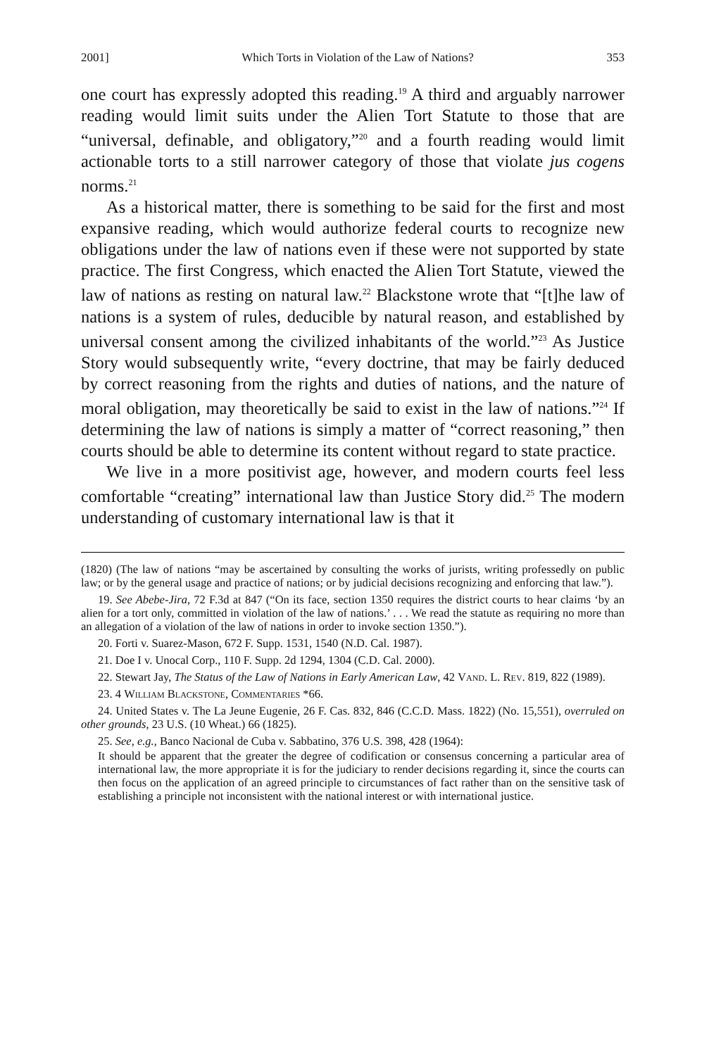2001] Which Torts in Violation of the Law of Nations? 353
one court has expressly adopted this reading.<sup>19</sup> A third and arguably narrower reading would limit suits under the Alien Tort Statute to those that are “universal, definable, and obligatory,”<sup>20</sup> and a fourth reading would limit actionable torts to a still narrower category of those that violate jus cogens norms.<sup>21</sup>
As a historical matter, there is something to be said for the first and most expansive reading, which would authorize federal courts to recognize new obligations under the law of nations even if these were not supported by state practice. The first Congress, which enacted the Alien Tort Statute, viewed the law of nations as resting on natural law.<sup>22</sup> Blackstone wrote that “[t]he law of nations is a system of rules, deducible by natural reason, and established by universal consent among the civilized inhabitants of the world.”<sup>23</sup> As Justice Story would subsequently write, “every doctrine, that may be fairly deduced by correct reasoning from the rights and duties of nations, and the nature of moral obligation, may theoretically be said to exist in the law of nations.”<sup>24</sup> If determining the law of nations is simply a matter of “correct reasoning,” then courts should be able to determine its content without regard to state practice.
We live in a more positivist age, however, and modern courts feel less comfortable “creating” international law than Justice Story did.<sup>25</sup> The modern understanding of customary international law is that it
(1820) (The law of nations “may be ascertained by consulting the works of jurists, writing professedly on public law; or by the general usage and practice of nations; or by judicial decisions recognizing and enforcing that law.”).
19. See Abebe-Jira, 72 F.3d at 847 (“On its face, section 1350 requires the district courts to hear claims ‘by an alien for a tort only, committed in violation of the law of nations.’ . . . We read the statute as requiring no more than an allegation of a violation of the law of nations in order to invoke section 1350.”).
20. Forti v. Suarez-Mason, 672 F. Supp. 1531, 1540 (N.D. Cal. 1987).
21. Doe I v. Unocal Corp., 110 F. Supp. 2d 1294, 1304 (C.D. Cal. 2000).
22. Stewart Jay, The Status of the Law of Nations in Early American Law, 42 Vand. L. Rev. 819, 822 (1989).
23. 4 William Blackstone, Commentaries *66.
24. United States v. The La Jeune Eugenie, 26 F. Cas. 832, 846 (C.C.D. Mass. 1822) (No. 15,551), overruled on other grounds, 23 U.S. (10 Wheat.) 66 (1825).
25. See, e.g., Banco Nacional de Cuba v. Sabbatino, 376 U.S. 398, 428 (1964):
It should be apparent that the greater the degree of codification or consensus concerning a particular area of international law, the more appropriate it is for the judiciary to render decisions regarding it, since the courts can then focus on the application of an agreed principle to circumstances of fact rather than on the sensitive task of establishing a principle not inconsistent with the national interest or with international justice.